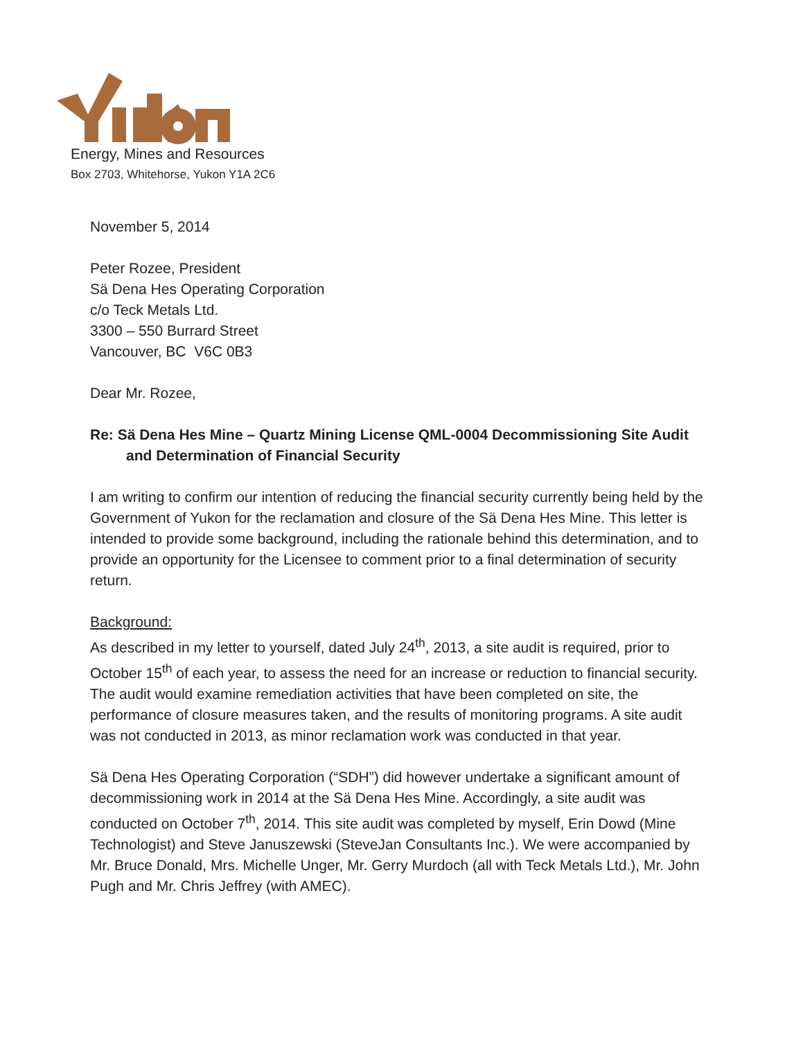Energy, Mines and Resources
Box 2703, Whitehorse, Yukon Y1A 2C6
November 5, 2014
Peter Rozee, President
Sä Dena Hes Operating Corporation
c/o Teck Metals Ltd.
3300 – 550 Burrard Street
Vancouver, BC V6C 0B3
Dear Mr. Rozee,
Re: Sä Dena Hes Mine – Quartz Mining License QML-0004 Decommissioning Site Audit and Determination of Financial Security
I am writing to confirm our intention of reducing the financial security currently being held by the Government of Yukon for the reclamation and closure of the Sä Dena Hes Mine. This letter is intended to provide some background, including the rationale behind this determination, and to provide an opportunity for the Licensee to comment prior to a final determination of security return.
Background:
As described in my letter to yourself, dated July 24<sup>th</sup>, 2013, a site audit is required, prior to October 15<sup>th</sup> of each year, to assess the need for an increase or reduction to financial security. The audit would examine remediation activities that have been completed on site, the performance of closure measures taken, and the results of monitoring programs. A site audit was not conducted in 2013, as minor reclamation work was conducted in that year.
Sä Dena Hes Operating Corporation (“SDH”) did however undertake a significant amount of decommissioning work in 2014 at the Sä Dena Hes Mine. Accordingly, a site audit was conducted on October 7<sup>th</sup>, 2014. This site audit was completed by myself, Erin Dowd (Mine Technologist) and Steve Januszewski (SteveJan Consultants Inc.). We were accompanied by Mr. Bruce Donald, Mrs. Michelle Unger, Mr. Gerry Murdoch (all with Teck Metals Ltd.), Mr. John Pugh and Mr. Chris Jeffrey (with AMEC).